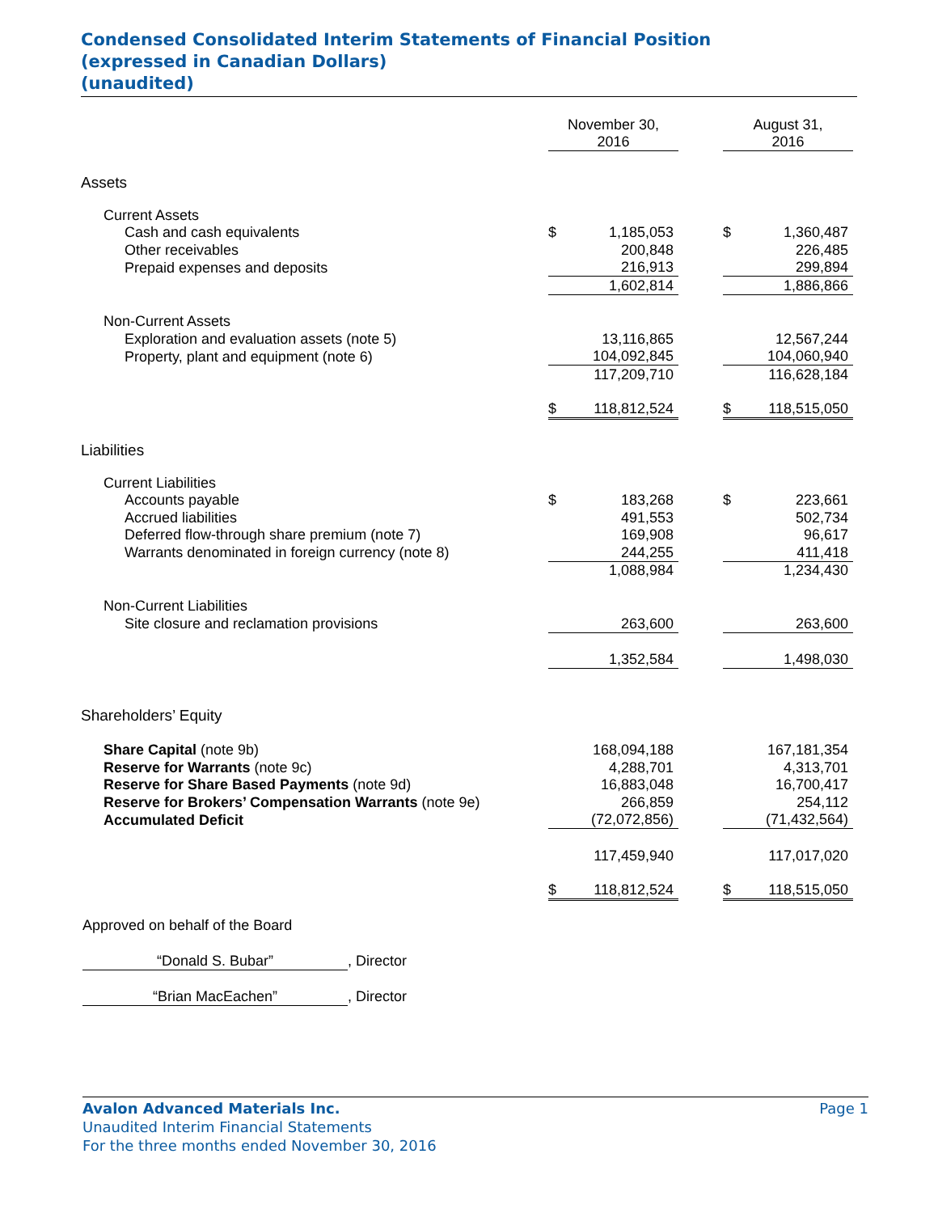Condensed Consolidated Interim Statements of Financial Position
(expressed in Canadian Dollars)
(unaudited)
| | November 30, 2016 | | | August 31, 2016 | |
| --- | --- | --- | --- | --- | --- |
| Assets | | | | | |
| Current Assets | | | | | |
| Cash and cash equivalents | $ | 1,185,053 | | $ | 1,360,487 |
| Other receivables | | 200,848 | | | 226,485 |
| Prepaid expenses and deposits | | 216,913 | | | 299,894 |
| | | 1,602,814 | | | 1,886,866 |
| Non-Current Assets | | | | | |
| Exploration and evaluation assets (note 5) | | 13,116,865 | | | 12,567,244 |
| Property, plant and equipment (note 6) | | 104,092,845 | | | 104,060,940 |
| | | 117,209,710 | | | 116,628,184 |
| | $ | 118,812,524 | | $ | 118,515,050 |
| Liabilities | | | | | |
| Current Liabilities | | | | | |
| Accounts payable | $ | 183,268 | | $ | 223,661 |
| Accrued liabilities | | 491,553 | | | 502,734 |
| Deferred flow-through share premium (note 7) | | 169,908 | | | 96,617 |
| Warrants denominated in foreign currency (note 8) | | 244,255 | | | 411,418 |
| | | 1,088,984 | | | 1,234,430 |
| Non-Current Liabilities | | | | | |
| Site closure and reclamation provisions | | 263,600 | | | 263,600 |
| | | 1,352,584 | | | 1,498,030 |
| Shareholders’ Equity | | | | | |
| Share Capital (note 9b) | | 168,094,188 | | | 167,181,354 |
| Reserve for Warrants (note 9c) | | 4,288,701 | | | 4,313,701 |
| Reserve for Share Based Payments (note 9d) | | 16,883,048 | | | 16,700,417 |
| Reserve for Brokers’ Compensation Warrants (note 9e) | | 266,859 | | | 254,112 |
| Accumulated Deficit | | (72,072,856) | | | (71,432,564) |
| | | 117,459,940 | | | 117,017,020 |
| | $ | 118,812,524 | | $ | 118,515,050 |
Approved on behalf of the Board
“Donald S. Bubar”, Director
“Brian MacEachen”, Director
Avalon Advanced Materials Inc. Page 1
Unaudited Interim Financial Statements
For the three months ended November 30, 2016